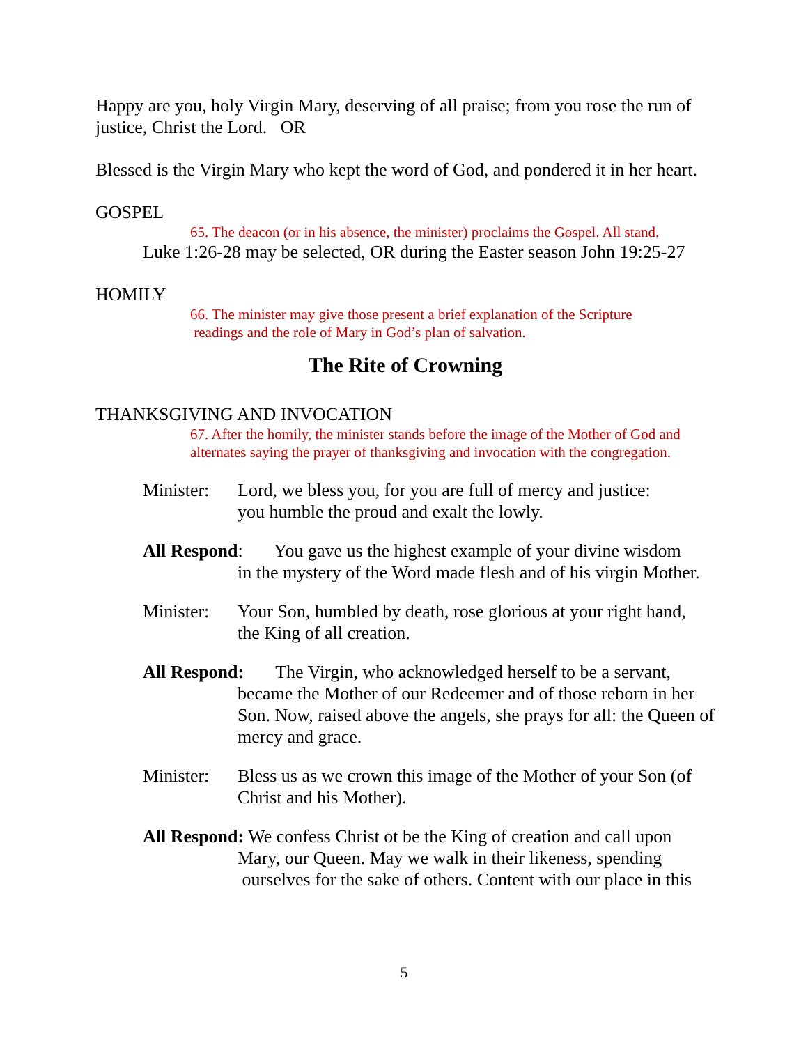Happy are you, holy Virgin Mary, deserving of all praise; from you rose the run of justice, Christ the Lord. OR
Blessed is the Virgin Mary who kept the word of God, and pondered it in her heart.
GOSPEL
65. The deacon (or in his absence, the minister) proclaims the Gospel. All stand.
Luke 1:26-28 may be selected, OR during the Easter season John 19:25-27
HOMILY
66. The minister may give those present a brief explanation of the Scripture
readings and the role of Mary in God’s plan of salvation.
The Rite of Crowning
THANKSGIVING AND INVOCATION
67. After the homily, the minister stands before the image of the Mother of God and alternates saying the prayer of thanksgiving and invocation with the congregation.
Minister: Lord, we bless you, for you are full of mercy and justice:
you humble the proud and exalt the lowly.
All Respond: You gave us the highest example of your divine wisdom
in the mystery of the Word made flesh and of his virgin Mother.
Minister: Your Son, humbled by death, rose glorious at your right hand,
the King of all creation.
All Respond: The Virgin, who acknowledged herself to be a servant,
became the Mother of our Redeemer and of those reborn in her Son. Now, raised above the angels, she prays for all: the Queen of mercy and grace.
Minister: Bless us as we crown this image of the Mother of your Son (of Christ and his Mother).
All Respond: We confess Christ ot be the King of creation and call upon
Mary, our Queen. May we walk in their likeness, spending
ourselves for the sake of others. Content with our place in this
5